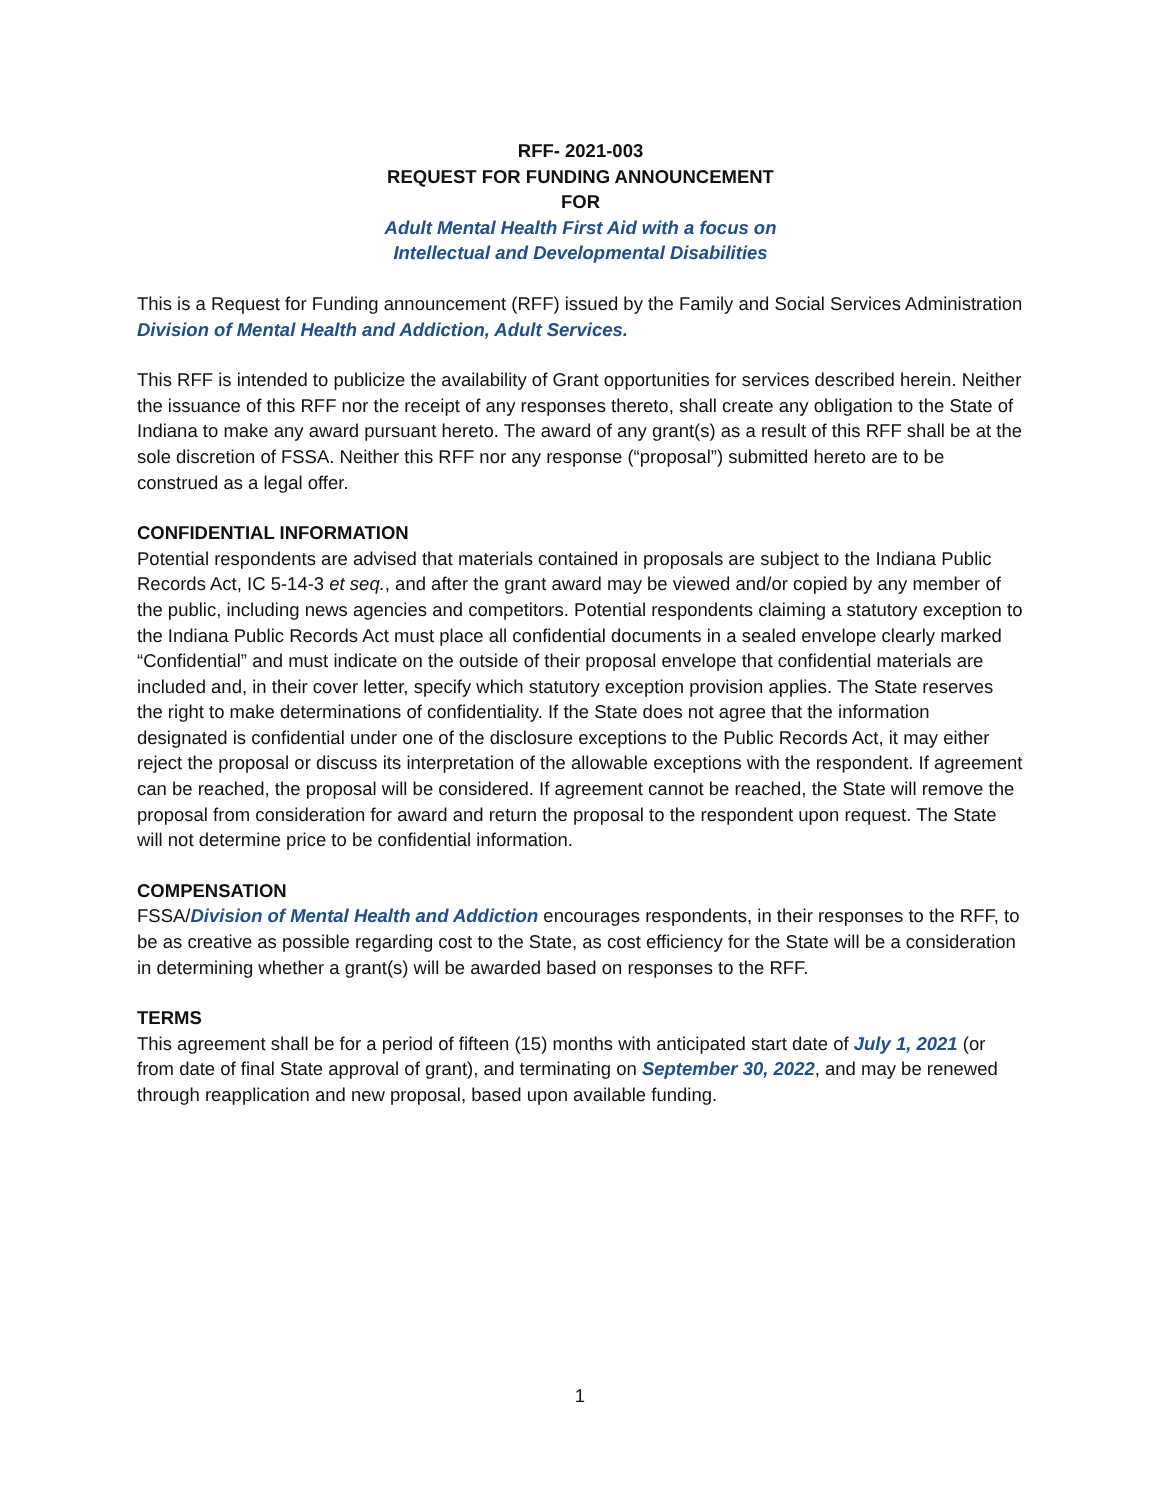RFF- 2021-003
REQUEST FOR FUNDING ANNOUNCEMENT
FOR
Adult Mental Health First Aid with a focus on
Intellectual and Developmental Disabilities
This is a Request for Funding announcement (RFF) issued by the Family and Social Services Administration Division of Mental Health and Addiction, Adult Services.
This RFF is intended to publicize the availability of Grant opportunities for services described herein. Neither the issuance of this RFF nor the receipt of any responses thereto, shall create any obligation to the State of Indiana to make any award pursuant hereto. The award of any grant(s) as a result of this RFF shall be at the sole discretion of FSSA. Neither this RFF nor any response (“proposal”) submitted hereto are to be construed as a legal offer.
CONFIDENTIAL INFORMATION
Potential respondents are advised that materials contained in proposals are subject to the Indiana Public Records Act, IC 5-14-3 et seq., and after the grant award may be viewed and/or copied by any member of the public, including news agencies and competitors. Potential respondents claiming a statutory exception to the Indiana Public Records Act must place all confidential documents in a sealed envelope clearly marked “Confidential” and must indicate on the outside of their proposal envelope that confidential materials are included and, in their cover letter, specify which statutory exception provision applies. The State reserves the right to make determinations of confidentiality. If the State does not agree that the information designated is confidential under one of the disclosure exceptions to the Public Records Act, it may either reject the proposal or discuss its interpretation of the allowable exceptions with the respondent. If agreement can be reached, the proposal will be considered. If agreement cannot be reached, the State will remove the proposal from consideration for award and return the proposal to the respondent upon request. The State will not determine price to be confidential information.
COMPENSATION
FSSA/Division of Mental Health and Addiction encourages respondents, in their responses to the RFF, to be as creative as possible regarding cost to the State, as cost efficiency for the State will be a consideration in determining whether a grant(s) will be awarded based on responses to the RFF.
TERMS
This agreement shall be for a period of fifteen (15) months with anticipated start date of July 1, 2021 (or from date of final State approval of grant), and terminating on September 30, 2022, and may be renewed through reapplication and new proposal, based upon available funding.
1